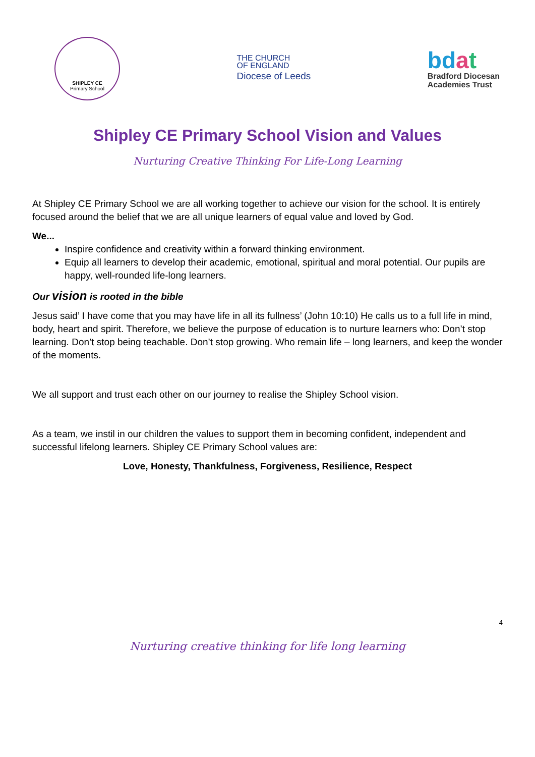SHIPLEY CE
Primary School
THE CHURCH
OF ENGLAND
Diocese of Leeds
bdat
Bradford Diocesan
Academies Trust
Shipley CE Primary School Vision and Values
Nurturing Creative Thinking For Life-Long Learning
At Shipley CE Primary School we are all working together to achieve our vision for the school. It is entirely focused around the belief that we are all unique learners of equal value and loved by God.
We...
Inspire confidence and creativity within a forward thinking environment.
Equip all learners to develop their academic, emotional, spiritual and moral potential. Our pupils are happy, well-rounded life-long learners.
Our vision is rooted in the bible
Jesus said’ I have come that you may have life in all its fullness’ (John 10:10) He calls us to a full life in mind, body, heart and spirit. Therefore, we believe the purpose of education is to nurture learners who: Don’t stop learning. Don’t stop being teachable. Don’t stop growing. Who remain life – long learners, and keep the wonder of the moments.
We all support and trust each other on our journey to realise the Shipley School vision.
As a team, we instil in our children the values to support them in becoming confident, independent and successful lifelong learners. Shipley CE Primary School values are:
Love, Honesty, Thankfulness, Forgiveness, Resilience, Respect
4
Nurturing creative thinking for life long learning